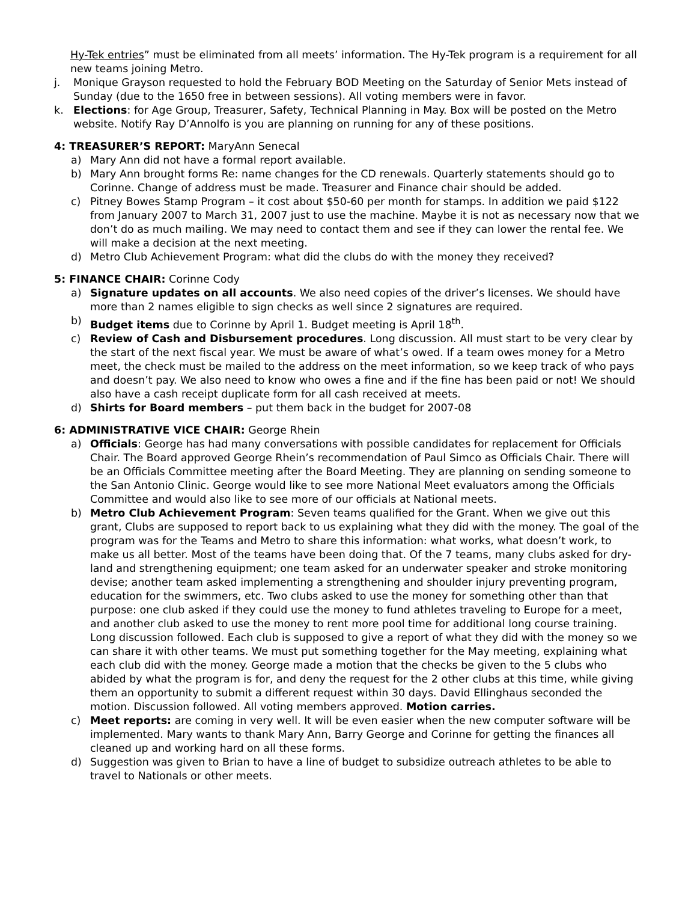Hy-Tek entries” must be eliminated from all meets’ information. The Hy-Tek program is a requirement for all new teams joining Metro.
j. Monique Grayson requested to hold the February BOD Meeting on the Saturday of Senior Mets instead of Sunday (due to the 1650 free in between sessions). All voting members were in favor.
k. Elections: for Age Group, Treasurer, Safety, Technical Planning in May. Box will be posted on the Metro website. Notify Ray D’Annolfo is you are planning on running for any of these positions.
4: TREASURER’S REPORT: MaryAnn Senecal
a) Mary Ann did not have a formal report available.
b) Mary Ann brought forms Re: name changes for the CD renewals. Quarterly statements should go to Corinne. Change of address must be made. Treasurer and Finance chair should be added.
c) Pitney Bowes Stamp Program – it cost about $50-60 per month for stamps. In addition we paid $122 from January 2007 to March 31, 2007 just to use the machine. Maybe it is not as necessary now that we don’t do as much mailing. We may need to contact them and see if they can lower the rental fee. We will make a decision at the next meeting.
d) Metro Club Achievement Program: what did the clubs do with the money they received?
5: FINANCE CHAIR: Corinne Cody
a) Signature updates on all accounts. We also need copies of the driver’s licenses. We should have more than 2 names eligible to sign checks as well since 2 signatures are required.
b) Budget items due to Corinne by April 1. Budget meeting is April 18<sup>th</sup>.
c) Review of Cash and Disbursement procedures. Long discussion. All must start to be very clear by the start of the next fiscal year. We must be aware of what’s owed. If a team owes money for a Metro meet, the check must be mailed to the address on the meet information, so we keep track of who pays and doesn’t pay. We also need to know who owes a fine and if the fine has been paid or not! We should also have a cash receipt duplicate form for all cash received at meets.
d) Shirts for Board members – put them back in the budget for 2007-08
6: ADMINISTRATIVE VICE CHAIR: George Rhein
a) Officials: George has had many conversations with possible candidates for replacement for Officials Chair. The Board approved George Rhein’s recommendation of Paul Simco as Officials Chair. There will be an Officials Committee meeting after the Board Meeting. They are planning on sending someone to the San Antonio Clinic. George would like to see more National Meet evaluators among the Officials Committee and would also like to see more of our officials at National meets.
b) Metro Club Achievement Program: Seven teams qualified for the Grant. When we give out this grant, Clubs are supposed to report back to us explaining what they did with the money. The goal of the program was for the Teams and Metro to share this information: what works, what doesn’t work, to make us all better. Most of the teams have been doing that. Of the 7 teams, many clubs asked for dry-land and strengthening equipment; one team asked for an underwater speaker and stroke monitoring devise; another team asked implementing a strengthening and shoulder injury preventing program, education for the swimmers, etc. Two clubs asked to use the money for something other than that purpose: one club asked if they could use the money to fund athletes traveling to Europe for a meet, and another club asked to use the money to rent more pool time for additional long course training. Long discussion followed. Each club is supposed to give a report of what they did with the money so we can share it with other teams. We must put something together for the May meeting, explaining what each club did with the money. George made a motion that the checks be given to the 5 clubs who abided by what the program is for, and deny the request for the 2 other clubs at this time, while giving them an opportunity to submit a different request within 30 days. David Ellinghaus seconded the motion. Discussion followed. All voting members approved. Motion carries.
c) Meet reports: are coming in very well. It will be even easier when the new computer software will be implemented. Mary wants to thank Mary Ann, Barry George and Corinne for getting the finances all cleaned up and working hard on all these forms.
d) Suggestion was given to Brian to have a line of budget to subsidize outreach athletes to be able to travel to Nationals or other meets.